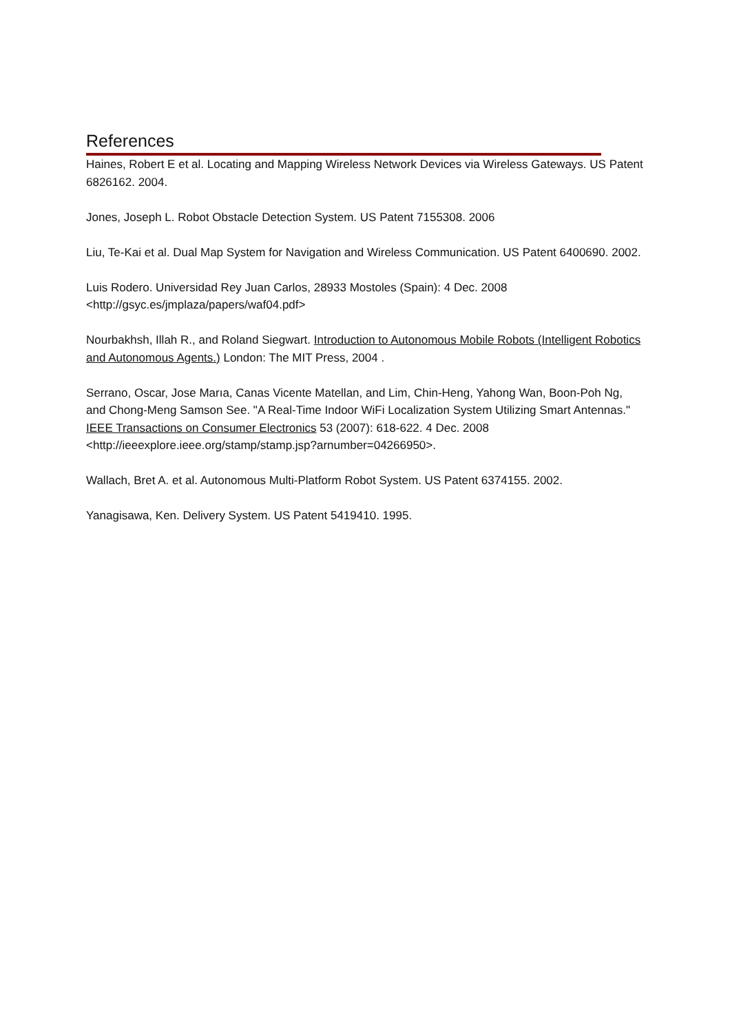References
Haines, Robert E et al. Locating and Mapping Wireless Network Devices via Wireless Gateways. US Patent 6826162. 2004.
Jones, Joseph L. Robot Obstacle Detection System. US Patent 7155308. 2006
Liu, Te-Kai et al. Dual Map System for Navigation and Wireless Communication. US Patent 6400690. 2002.
Luis Rodero. Universidad Rey Juan Carlos, 28933 Mostoles (Spain): 4 Dec. 2008 <http://gsyc.es/jmplaza/papers/waf04.pdf>
Nourbakhsh, Illah R., and Roland Siegwart. Introduction to Autonomous Mobile Robots (Intelligent Robotics and Autonomous Agents.) London: The MIT Press, 2004 .
Serrano, Oscar, Jose Marıa, Canas Vicente Matellan, and Lim, Chin-Heng, Yahong Wan, Boon-Poh Ng, and Chong-Meng Samson See. "A Real-Time Indoor WiFi Localization System Utilizing Smart Antennas." IEEE Transactions on Consumer Electronics 53 (2007): 618-622. 4 Dec. 2008 <http://ieeexplore.ieee.org/stamp/stamp.jsp?arnumber=04266950>.
Wallach, Bret A. et al. Autonomous Multi-Platform Robot System. US Patent 6374155. 2002.
Yanagisawa, Ken. Delivery System. US Patent 5419410. 1995.